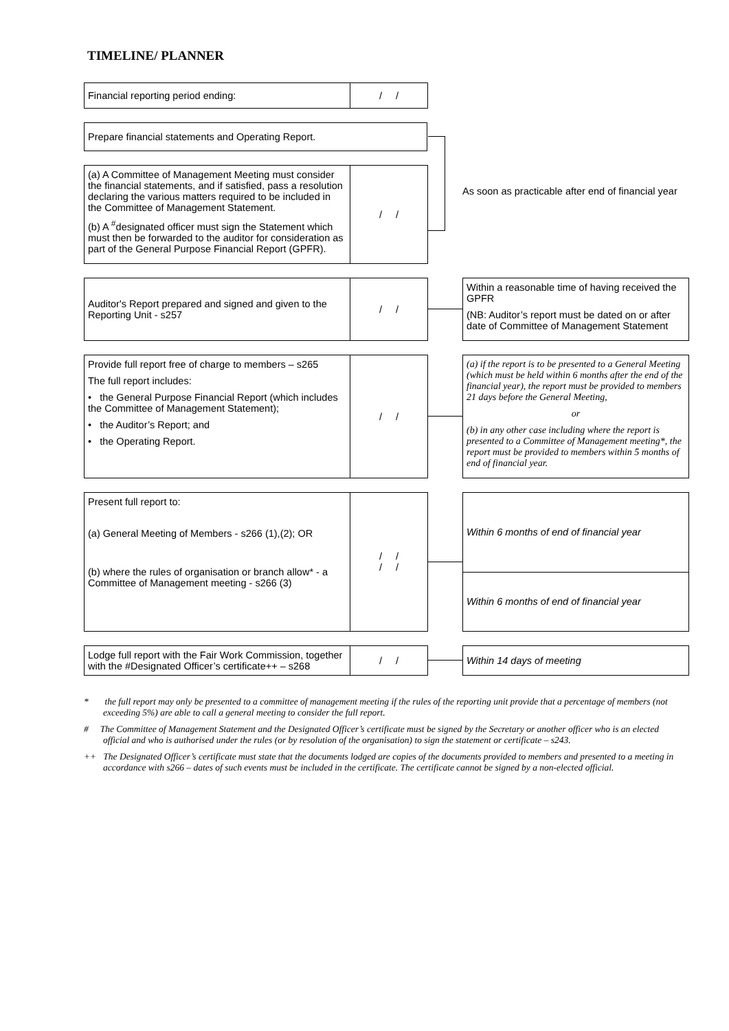TIMELINE/ PLANNER
Financial reporting period ending:
/ /
Prepare financial statements and Operating Report.
(a) A Committee of Management Meeting must consider the financial statements, and if satisfied, pass a resolution declaring the various matters required to be included in the Committee of Management Statement.
(b) A <sup>#</sup>designated officer must sign the Statement which must then be forwarded to the auditor for consideration as part of the General Purpose Financial Report (GPFR).
/ /
As soon as practicable after end of financial year
Auditor's Report prepared and signed and given to the Reporting Unit - s257
/ /
Within a reasonable time of having received the GPFR
(NB: Auditor’s report must be dated on or after date of Committee of Management Statement
Provide full report free of charge to members – s265
The full report includes:
• the General Purpose Financial Report (which includes the Committee of Management Statement);
• the Auditor’s Report; and
• the Operating Report.
/ /
(a) if the report is to be presented to a General Meeting (which must be held within 6 months after the end of the financial year), the report must be provided to members 21 days before the General Meeting,
or
(b) in any other case including where the report is presented to a Committee of Management meeting*, the report must be provided to members within 5 months of end of financial year.
Present full report to:
(a) General Meeting of Members - s266 (1),(2); OR
(b) where the rules of organisation or branch allow* - a Committee of Management meeting - s266 (3)
/ /
/ /
Within 6 months of end of financial year
Within 6 months of end of financial year
Lodge full report with the Fair Work Commission, together with the #Designated Officer’s certificate++ – s268
/ /
Within 14 days of meeting
* the full report may only be presented to a committee of management meeting if the rules of the reporting unit provide that a percentage of members (not exceeding 5%) are able to call a general meeting to consider the full report.
# The Committee of Management Statement and the Designated Officer’s certificate must be signed by the Secretary or another officer who is an elected official and who is authorised under the rules (or by resolution of the organisation) to sign the statement or certificate – s243.
++ The Designated Officer’s certificate must state that the documents lodged are copies of the documents provided to members and presented to a meeting in accordance with s266 – dates of such events must be included in the certificate. The certificate cannot be signed by a non-elected official.